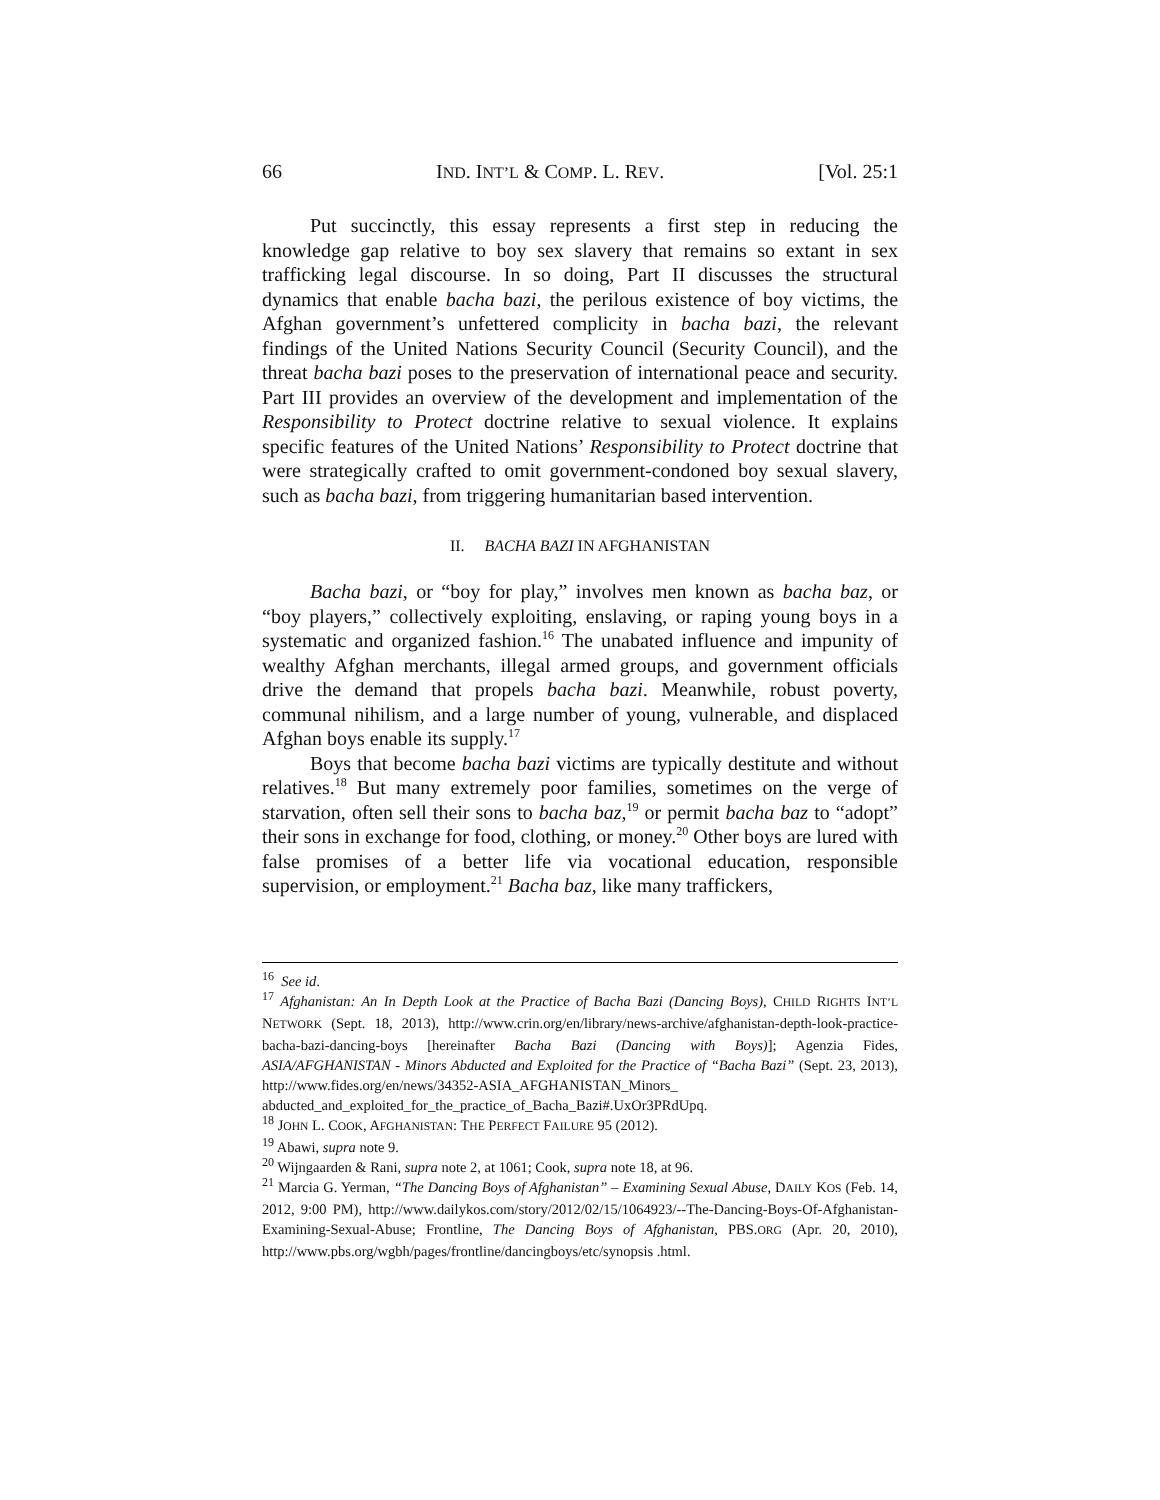66 IND. INT’L & COMP. L. REV. [Vol. 25:1
Put succinctly, this essay represents a first step in reducing the knowledge gap relative to boy sex slavery that remains so extant in sex trafficking legal discourse. In so doing, Part II discusses the structural dynamics that enable bacha bazi, the perilous existence of boy victims, the Afghan government’s unfettered complicity in bacha bazi, the relevant findings of the United Nations Security Council (Security Council), and the threat bacha bazi poses to the preservation of international peace and security. Part III provides an overview of the development and implementation of the Responsibility to Protect doctrine relative to sexual violence. It explains specific features of the United Nations’ Responsibility to Protect doctrine that were strategically crafted to omit government-condoned boy sexual slavery, such as bacha bazi, from triggering humanitarian based intervention.
II. BACHA BAZI IN AFGHANISTAN
Bacha bazi, or “boy for play,” involves men known as bacha baz, or “boy players,” collectively exploiting, enslaving, or raping young boys in a systematic and organized fashion.<sup>16</sup> The unabated influence and impunity of wealthy Afghan merchants, illegal armed groups, and government officials drive the demand that propels bacha bazi. Meanwhile, robust poverty, communal nihilism, and a large number of young, vulnerable, and displaced Afghan boys enable its supply.<sup>17</sup>
Boys that become bacha bazi victims are typically destitute and without relatives.<sup>18</sup> But many extremely poor families, sometimes on the verge of starvation, often sell their sons to bacha baz,<sup>19</sup> or permit bacha baz to “adopt” their sons in exchange for food, clothing, or money.<sup>20</sup> Other boys are lured with false promises of a better life via vocational education, responsible supervision, or employment.<sup>21</sup> Bacha baz, like many traffickers,
<sup>16</sup> See id.
<sup>17</sup> Afghanistan: An In Depth Look at the Practice of Bacha Bazi (Dancing Boys), CHILD RIGHTS INT’L NETWORK (Sept. 18, 2013), http://www.crin.org/en/library/news-archive/afghanistan-depth-look-practice-bacha-bazi-dancing-boys [hereinafter Bacha Bazi (Dancing with Boys)]; Agenzia Fides, ASIA/AFGHANISTAN - Minors Abducted and Exploited for the Practice of “Bacha Bazi” (Sept. 23, 2013), http://www.fides.org/en/news/34352-ASIA_AFGHANISTAN_Minors_ abducted_and_exploited_for_the_practice_of_Bacha_Bazi#.UxOr3PRdUpq.
<sup>18</sup> JOHN L. COOK, AFGHANISTAN: THE PERFECT FAILURE 95 (2012).
<sup>19</sup> Abawi, supra note 9.
<sup>20</sup> Wijngaarden & Rani, supra note 2, at 1061; Cook, supra note 18, at 96.
<sup>21</sup> Marcia G. Yerman, “The Dancing Boys of Afghanistan” – Examining Sexual Abuse, DAILY KOS (Feb. 14, 2012, 9:00 PM), http://www.dailykos.com/story/2012/02/15/1064923/--The-Dancing-Boys-Of-Afghanistan-Examining-Sexual-Abuse; Frontline, The Dancing Boys of Afghanistan, PBS.ORG (Apr. 20, 2010), http://www.pbs.org/wgbh/pages/frontline/dancingboys/etc/synopsis .html.